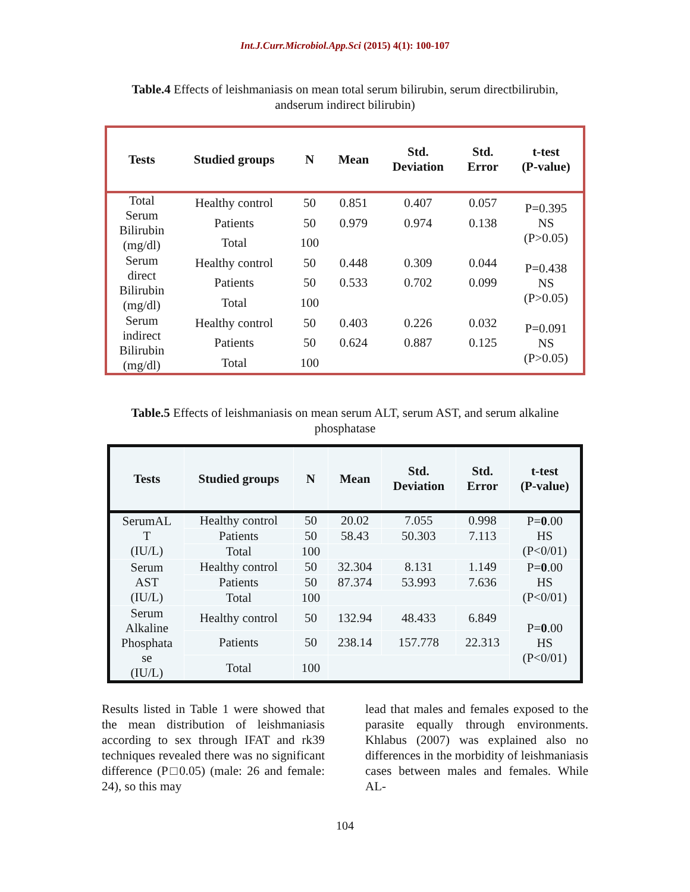Int.J.Curr.Microbiol.App.Sci (2015) 4(1): 100-107
Table.4 Effects of leishmaniasis on mean total serum bilirubin, serum directbilirubin, andserum indirect bilirubin)
| Tests | Studied groups | N | Mean | Std. Deviation | Std. Error | t-test (P-value) |
| --- | --- | --- | --- | --- | --- | --- |
| Total Serum Bilirubin (mg/dl) | Healthy control | 50 | 0.851 | 0.407 | 0.057 | P=0.395 NS (P>0.05) |
| | Patients | 50 | 0.979 | 0.974 | 0.138 | |
| | Total | 100 | | | | |
| Serum direct Bilirubin (mg/dl) | Healthy control | 50 | 0.448 | 0.309 | 0.044 | P=0.438 NS (P>0.05) |
| | Patients | 50 | 0.533 | 0.702 | 0.099 | |
| | Total | 100 | | | | |
| Serum indirect Bilirubin (mg/dl) | Healthy control | 50 | 0.403 | 0.226 | 0.032 | P=0.091 NS (P>0.05) |
| | Patients | 50 | 0.624 | 0.887 | 0.125 | |
| | Total | 100 | | | | |
Table.5 Effects of leishmaniasis on mean serum ALT, serum AST, and serum alkaline phosphatase
| Tests | Studied groups | N | Mean | Std. Deviation | Std. Error | t-test (P-value) |
| --- | --- | --- | --- | --- | --- | --- |
| SerumAL T (IU/L) | Healthy control | 50 | 20.02 | 7.055 | 0.998 | P= 0 .00 HS (P<0/01) |
| | Patients | 50 | 58.43 | 50.303 | 7.113 | |
| | Total | 100 | | | | |
| Serum AST (IU/L) | Healthy control | 50 | 32.304 | 8.131 | 1.149 | P= 0 .00 HS (P<0/01) |
| | Patients | 50 | 87.374 | 53.993 | 7.636 | |
| | Total | 100 | | | | |
| Serum Alkaline Phosphata se (IU/L) | Healthy control | 50 | 132.94 | 48.433 | 6.849 | P= 0 .00 HS (P<0/01) |
| | Patients | 50 | 238.14 | 157.778 | 22.313 | |
| | Total | 100 | | | | |
Results listed in Table 1 were showed that the mean distribution of leishmaniasis according to sex through IFAT and rk39 techniques revealed there was no significant difference (P□0.05) (male: 26 and female: 24), so this may
lead that males and females exposed to the parasite equally through environments. Khlabus (2007) was explained also no differences in the morbidity of leishmaniasis cases between males and females. While AL-
104